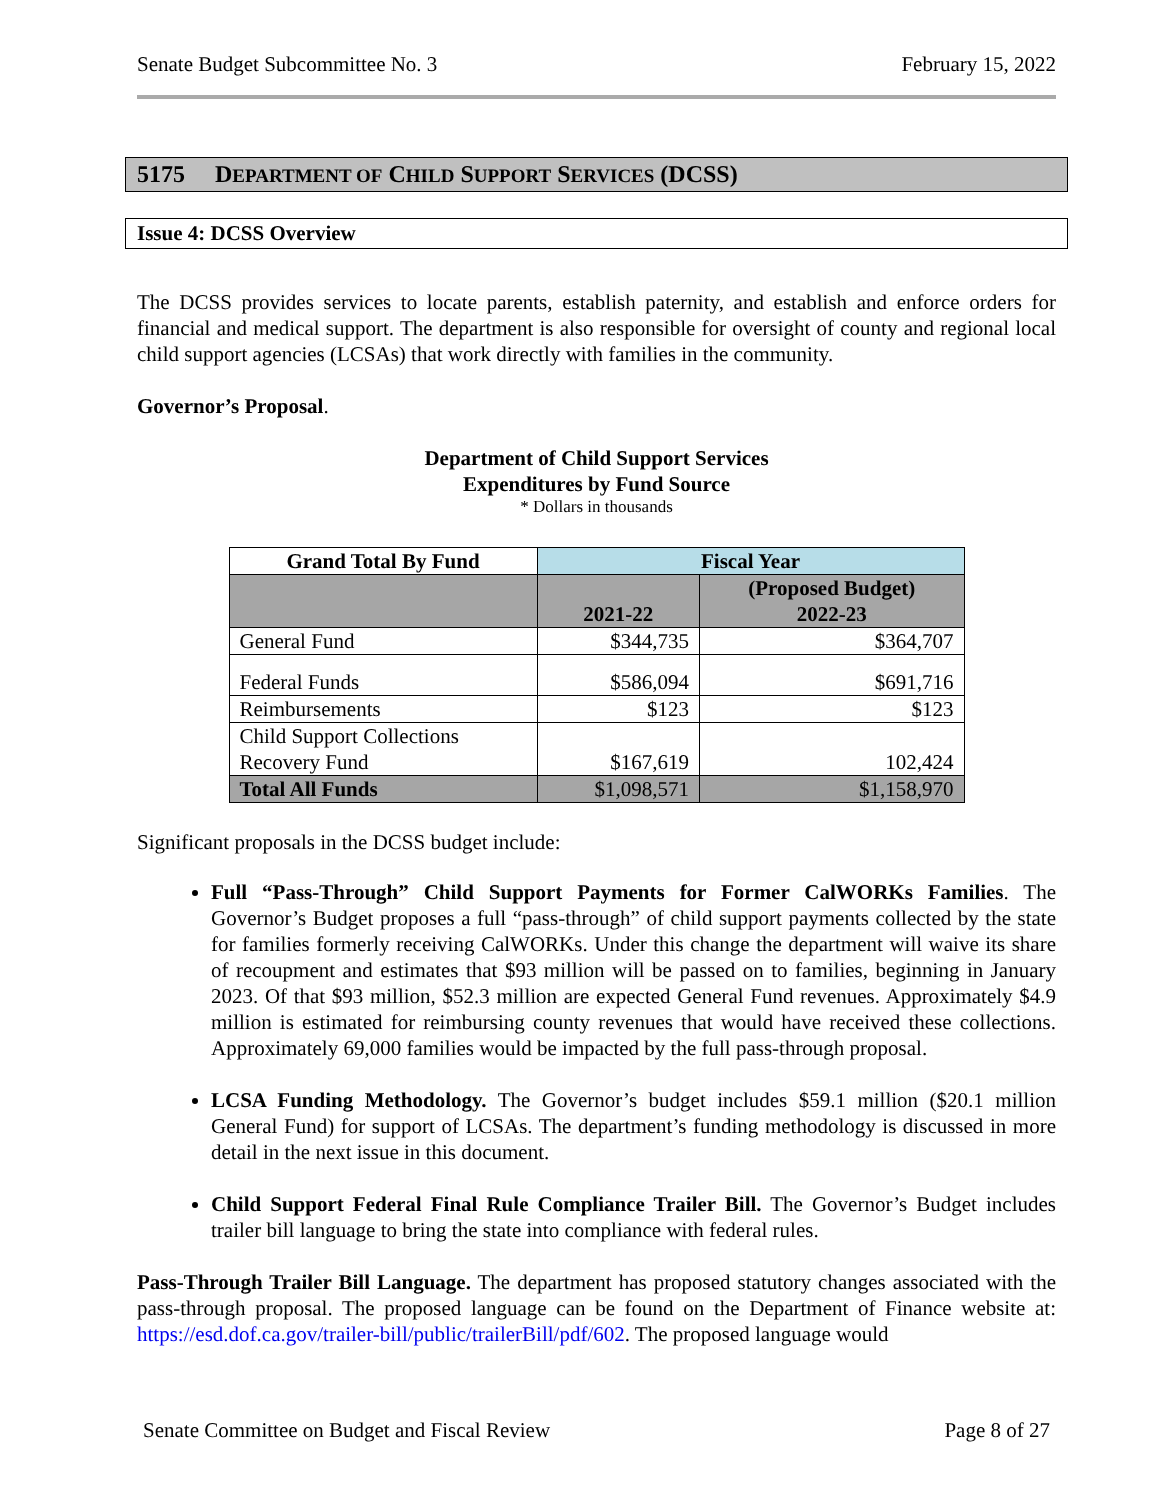Senate Budget Subcommittee No. 3 February 15, 2022
5175 DEPARTMENT OF CHILD SUPPORT SERVICES (DCSS)
Issue 4: DCSS Overview
The DCSS provides services to locate parents, establish paternity, and establish and enforce orders for financial and medical support. The department is also responsible for oversight of county and regional local child support agencies (LCSAs) that work directly with families in the community.
Governor’s Proposal.
Department of Child Support Services
Expenditures by Fund Source
* Dollars in thousands
| Grand Total By Fund | Fiscal Year | |
| --- | --- | --- |
| | 2021-22 | (Proposed Budget) 2022-23 |
| General Fund | $344,735 | $364,707 |
| Federal Funds | $586,094 | $691,716 |
| Reimbursements | $123 | $123 |
| Child Support Collections Recovery Fund | $167,619 | 102,424 |
| Total All Funds | $1,098,571 | $1,158,970 |
Significant proposals in the DCSS budget include:
Full “Pass-Through” Child Support Payments for Former CalWORKs Families. The Governor’s Budget proposes a full “pass-through” of child support payments collected by the state for families formerly receiving CalWORKs. Under this change the department will waive its share of recoupment and estimates that $93 million will be passed on to families, beginning in January 2023. Of that $93 million, $52.3 million are expected General Fund revenues. Approximately $4.9 million is estimated for reimbursing county revenues that would have received these collections. Approximately 69,000 families would be impacted by the full pass-through proposal.
LCSA Funding Methodology. The Governor’s budget includes $59.1 million ($20.1 million General Fund) for support of LCSAs. The department’s funding methodology is discussed in more detail in the next issue in this document.
Child Support Federal Final Rule Compliance Trailer Bill. The Governor’s Budget includes trailer bill language to bring the state into compliance with federal rules.
Pass-Through Trailer Bill Language. The department has proposed statutory changes associated with the pass-through proposal. The proposed language can be found on the Department of Finance website at: https://esd.dof.ca.gov/trailer-bill/public/trailerBill/pdf/602. The proposed language would
Senate Committee on Budget and Fiscal Review Page 8 of 27